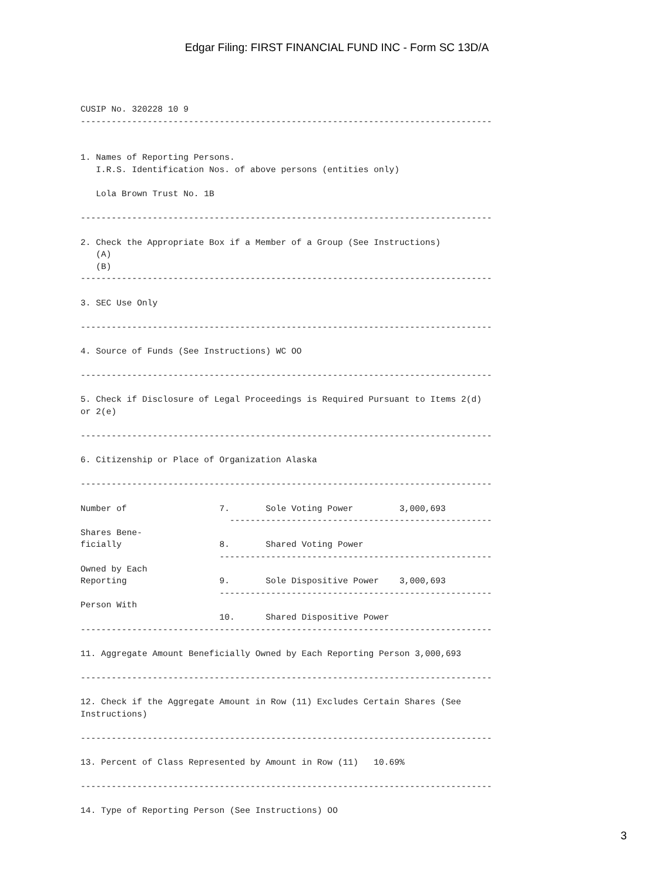Edgar Filing: FIRST FINANCIAL FUND INC - Form SC 13D/A
CUSIP No. 320228 10 9
--------------------------------------------------------------------------------


1. Names of Reporting Persons.
   I.R.S. Identification Nos. of above persons (entities only)

   Lola Brown Trust No. 1B

--------------------------------------------------------------------------------

2. Check the Appropriate Box if a Member of a Group (See Instructions)
   (A)
   (B)
--------------------------------------------------------------------------------

3. SEC Use Only

--------------------------------------------------------------------------------

4. Source of Funds (See Instructions) WC OO

--------------------------------------------------------------------------------

5. Check if Disclosure of Legal Proceedings is Required Pursuant to Items 2(d)
or 2(e)

--------------------------------------------------------------------------------

6. Citizenship or Place of Organization Alaska

--------------------------------------------------------------------------------

Number of                  7.       Sole Voting Power         3,000,693
                             ---------------------------------------------------
Shares Bene-
ficially                   8.       Shared Voting Power
                           -----------------------------------------------------
Owned by Each
Reporting                  9.       Sole Dispositive Power    3,000,693
                           -----------------------------------------------------
Person With
                           10.      Shared Dispositive Power
--------------------------------------------------------------------------------

11. Aggregate Amount Beneficially Owned by Each Reporting Person 3,000,693

--------------------------------------------------------------------------------

12. Check if the Aggregate Amount in Row (11) Excludes Certain Shares (See
Instructions)

--------------------------------------------------------------------------------

13. Percent of Class Represented by Amount in Row (11)   10.69%

--------------------------------------------------------------------------------

14. Type of Reporting Person (See Instructions) OO
3